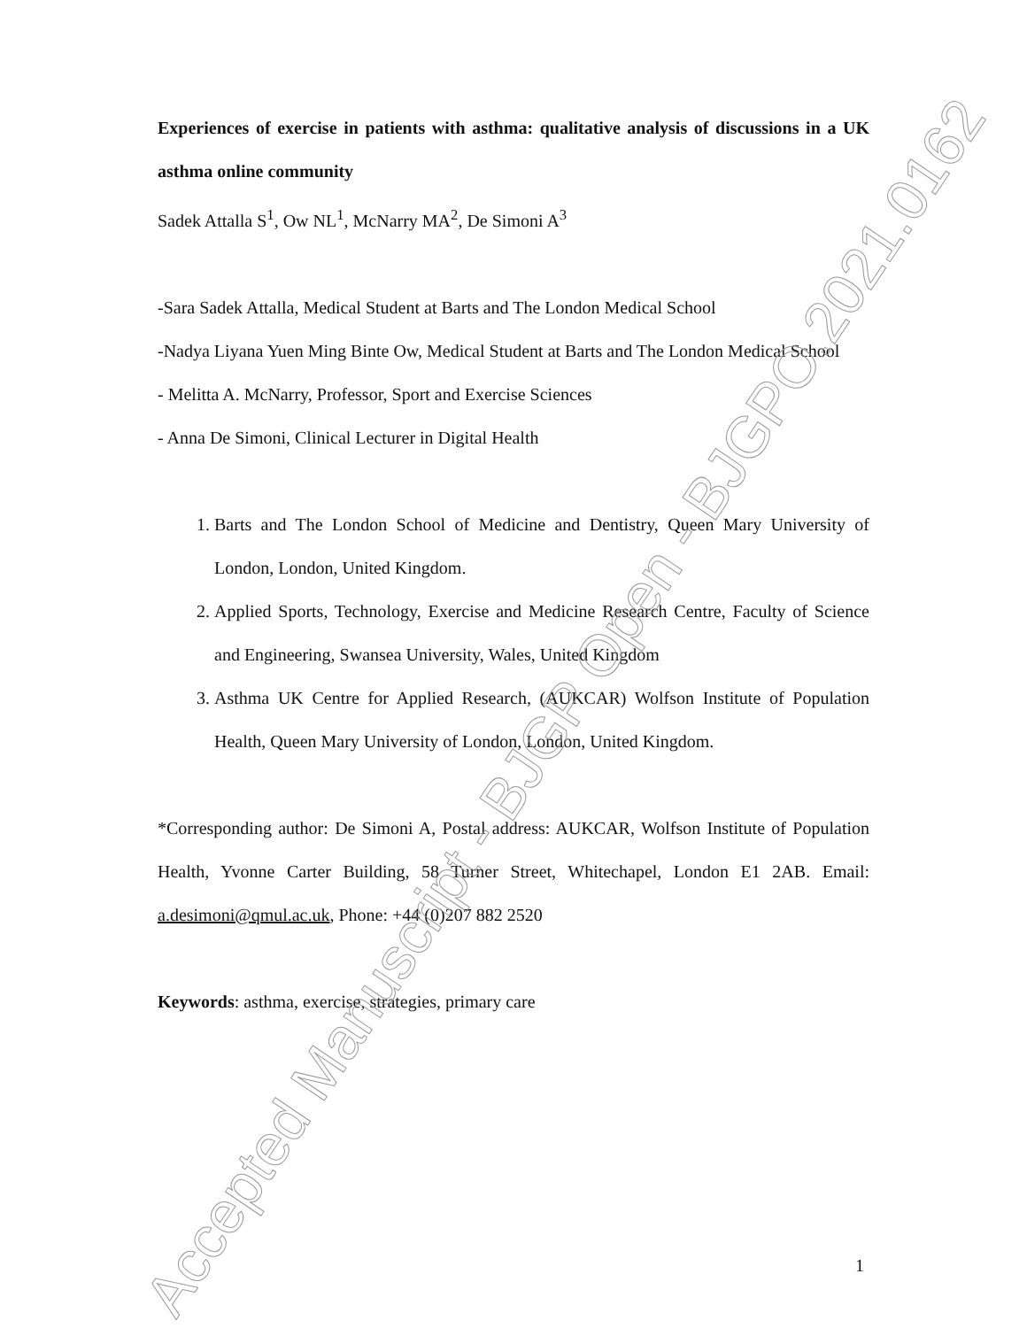Experiences of exercise in patients with asthma: qualitative analysis of discussions in a UK asthma online community
Sadek Attalla S<sup>1</sup>, Ow NL<sup>1</sup>, McNarry MA<sup>2</sup>, De Simoni A<sup>3</sup>
-Sara Sadek Attalla, Medical Student at Barts and The London Medical School
-Nadya Liyana Yuen Ming Binte Ow, Medical Student at Barts and The London Medical School
- Melitta A. McNarry, Professor, Sport and Exercise Sciences
- Anna De Simoni, Clinical Lecturer in Digital Health
1. Barts and The London School of Medicine and Dentistry, Queen Mary University of London, London, United Kingdom.
2. Applied Sports, Technology, Exercise and Medicine Research Centre, Faculty of Science and Engineering, Swansea University, Wales, United Kingdom
3. Asthma UK Centre for Applied Research, (AUKCAR) Wolfson Institute of Population Health, Queen Mary University of London, London, United Kingdom.
*Corresponding author: De Simoni A, Postal address: AUKCAR, Wolfson Institute of Population Health, Yvonne Carter Building, 58 Turner Street, Whitechapel, London E1 2AB. Email: a.desimoni@qmul.ac.uk, Phone: +44 (0)207 882 2520
Keywords: asthma, exercise, strategies, primary care
Accepted Manuscript - BJGP Open - BJGPO.2021.0162
1